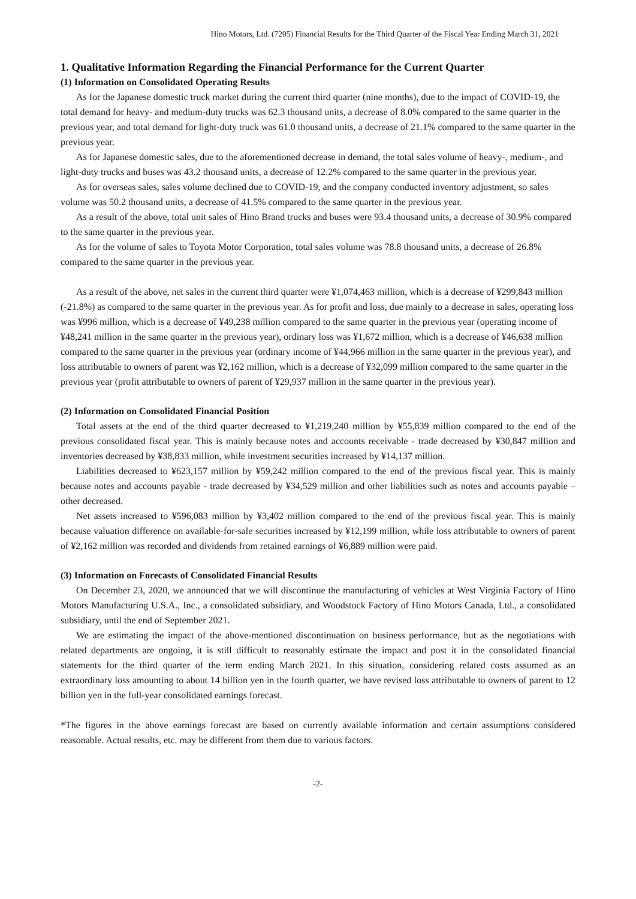Hino Motors, Ltd. (7205) Financial Results for the Third Quarter of the Fiscal Year Ending March 31, 2021
1. Qualitative Information Regarding the Financial Performance for the Current Quarter
(1) Information on Consolidated Operating Results
As for the Japanese domestic truck market during the current third quarter (nine months), due to the impact of COVID-19, the total demand for heavy- and medium-duty trucks was 62.3 thousand units, a decrease of 8.0% compared to the same quarter in the previous year, and total demand for light-duty truck was 61.0 thousand units, a decrease of 21.1% compared to the same quarter in the previous year.
As for Japanese domestic sales, due to the aforementioned decrease in demand, the total sales volume of heavy-, medium-, and light-duty trucks and buses was 43.2 thousand units, a decrease of 12.2% compared to the same quarter in the previous year.
As for overseas sales, sales volume declined due to COVID-19, and the company conducted inventory adjustment, so sales volume was 50.2 thousand units, a decrease of 41.5% compared to the same quarter in the previous year.
As a result of the above, total unit sales of Hino Brand trucks and buses were 93.4 thousand units, a decrease of 30.9% compared to the same quarter in the previous year.
As for the volume of sales to Toyota Motor Corporation, total sales volume was 78.8 thousand units, a decrease of 26.8% compared to the same quarter in the previous year.
As a result of the above, net sales in the current third quarter were ¥1,074,463 million, which is a decrease of ¥299,843 million (-21.8%) as compared to the same quarter in the previous year. As for profit and loss, due mainly to a decrease in sales, operating loss was ¥996 million, which is a decrease of ¥49,238 million compared to the same quarter in the previous year (operating income of ¥48,241 million in the same quarter in the previous year), ordinary loss was ¥1,672 million, which is a decrease of ¥46,638 million compared to the same quarter in the previous year (ordinary income of ¥44,966 million in the same quarter in the previous year), and loss attributable to owners of parent was ¥2,162 million, which is a decrease of ¥32,099 million compared to the same quarter in the previous year (profit attributable to owners of parent of ¥29,937 million in the same quarter in the previous year).
(2) Information on Consolidated Financial Position
Total assets at the end of the third quarter decreased to ¥1,219,240 million by ¥55,839 million compared to the end of the previous consolidated fiscal year. This is mainly because notes and accounts receivable - trade decreased by ¥30,847 million and inventories decreased by ¥38,833 million, while investment securities increased by ¥14,137 million.
Liabilities decreased to ¥623,157 million by ¥59,242 million compared to the end of the previous fiscal year. This is mainly because notes and accounts payable - trade decreased by ¥34,529 million and other liabilities such as notes and accounts payable – other decreased.
Net assets increased to ¥596,083 million by ¥3,402 million compared to the end of the previous fiscal year. This is mainly because valuation difference on available-for-sale securities increased by ¥12,199 million, while loss attributable to owners of parent of ¥2,162 million was recorded and dividends from retained earnings of ¥6,889 million were paid.
(3) Information on Forecasts of Consolidated Financial Results
On December 23, 2020, we announced that we will discontinue the manufacturing of vehicles at West Virginia Factory of Hino Motors Manufacturing U.S.A., Inc., a consolidated subsidiary, and Woodstock Factory of Hino Motors Canada, Ltd., a consolidated subsidiary, until the end of September 2021.
We are estimating the impact of the above-mentioned discontinuation on business performance, but as the negotiations with related departments are ongoing, it is still difficult to reasonably estimate the impact and post it in the consolidated financial statements for the third quarter of the term ending March 2021. In this situation, considering related costs assumed as an extraordinary loss amounting to about 14 billion yen in the fourth quarter, we have revised loss attributable to owners of parent to 12 billion yen in the full-year consolidated earnings forecast.
*The figures in the above earnings forecast are based on currently available information and certain assumptions considered reasonable. Actual results, etc. may be different from them due to various factors.
-2-